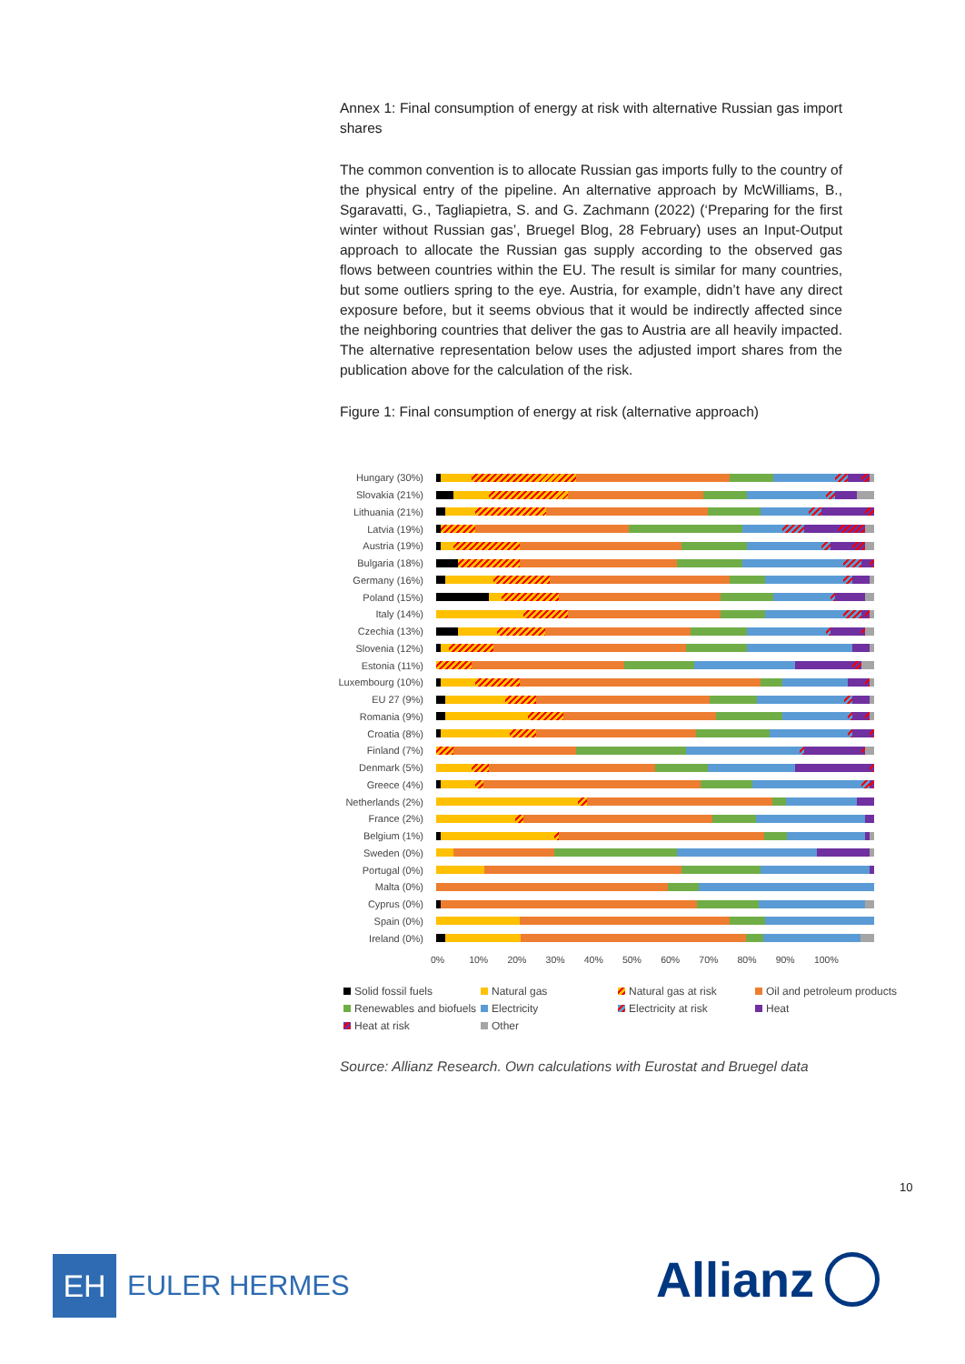Annex 1: Final consumption of energy at risk with alternative Russian gas import shares
The common convention is to allocate Russian gas imports fully to the country of the physical entry of the pipeline. An alternative approach by McWilliams, B., Sgaravatti, G., Tagliapietra, S. and G. Zachmann (2022) (‘Preparing for the first winter without Russian gas’, Bruegel Blog, 28 February) uses an Input-Output approach to allocate the Russian gas supply according to the observed gas flows between countries within the EU. The result is similar for many countries, but some outliers spring to the eye. Austria, for example, didn’t have any direct exposure before, but it seems obvious that it would be indirectly affected since the neighboring countries that deliver the gas to Austria are all heavily impacted. The alternative representation below uses the adjusted import shares from the publication above for the calculation of the risk.
Figure 1: Final consumption of energy at risk (alternative approach)
Hungary (30%)
Slovakia (21%)
Lithuania (21%)
Latvia (19%)
Austria (19%)
Bulgaria (18%)
Germany (16%)
Poland (15%)
Italy (14%)
Czechia (13%)
Slovenia (12%)
Estonia (11%)
Luxembourg (10%)
EU 27 (9%)
Romania (9%)
Croatia (8%)
Finland (7%)
Denmark (5%)
Greece (4%)
Netherlands (2%)
France (2%)
Belgium (1%)
Sweden (0%)
Portugal (0%)
Malta (0%)
Cyprus (0%)
Spain (0%)
Ireland (0%)
0% 10% 20% 30% 40% 50% 60% 70% 80% 90% 100%
Solid fossil fuels
Natural gas
Natural gas at risk
Oil and petroleum products
Renewables and biofuels
Electricity
Electricity at risk
Heat
Heat at risk
Other
Source: Allianz Research. Own calculations with Eurostat and Bruegel data
10
EH
EULER HERMES
Allianz